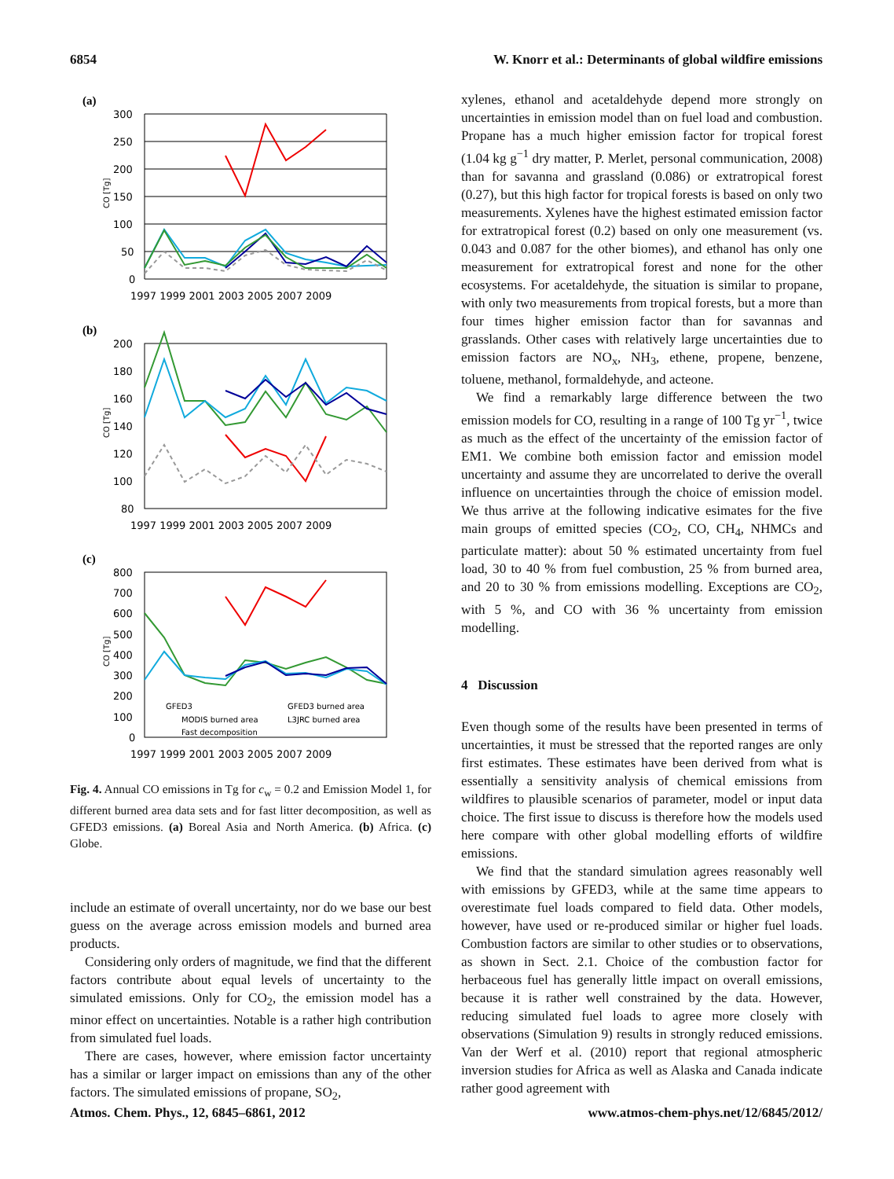6854 W. Knorr et al.: Determinants of global wildfire emissions
(a)
300
250
200
150
100
50
0
CO [Tg]
1997 1999 2001 2003 2005 2007 2009
(b)
200
180
160
140
120
100
80
CO [Tg]
1997 1999 2001 2003 2005 2007 2009
(c)
800
700
600
500
400
300
200
100
0
CO [Tg]
GFED3
GFED3 burned area
MODIS burned area
L3JRC burned area
Fast decomposition
1997 1999 2001 2003 2005 2007 2009
Fig. 4. Annual CO emissions in Tg for c<sub>w</sub> = 0.2 and Emission Model 1, for different burned area data sets and for fast litter decomposition, as well as GFED3 emissions. (a) Boreal Asia and North America. (b) Africa. (c) Globe.
include an estimate of overall uncertainty, nor do we base our best guess on the average across emission models and burned area products.
Considering only orders of magnitude, we find that the different factors contribute about equal levels of uncertainty to the simulated emissions. Only for CO<sub>2</sub>, the emission model has a minor effect on uncertainties. Notable is a rather high contribution from simulated fuel loads.
There are cases, however, where emission factor uncertainty has a similar or larger impact on emissions than any of the other factors. The simulated emissions of propane, SO<sub>2</sub>,
xylenes, ethanol and acetaldehyde depend more strongly on uncertainties in emission model than on fuel load and combustion. Propane has a much higher emission factor for tropical forest (1.04 kg g<sup>−1</sup> dry matter, P. Merlet, personal communication, 2008) than for savanna and grassland (0.086) or extratropical forest (0.27), but this high factor for tropical forests is based on only two measurements. Xylenes have the highest estimated emission factor for extratropical forest (0.2) based on only one measurement (vs. 0.043 and 0.087 for the other biomes), and ethanol has only one measurement for extratropical forest and none for the other ecosystems. For acetaldehyde, the situation is similar to propane, with only two measurements from tropical forests, but a more than four times higher emission factor than for savannas and grasslands. Other cases with relatively large uncertainties due to emission factors are NO<sub>x</sub>, NH<sub>3</sub>, ethene, propene, benzene, toluene, methanol, formaldehyde, and acteone.
We find a remarkably large difference between the two emission models for CO, resulting in a range of 100 Tg yr<sup>−1</sup>, twice as much as the effect of the uncertainty of the emission factor of EM1. We combine both emission factor and emission model uncertainty and assume they are uncorrelated to derive the overall influence on uncertainties through the choice of emission model. We thus arrive at the following indicative esimates for the five main groups of emitted species (CO<sub>2</sub>, CO, CH<sub>4</sub>, NHMCs and particulate matter): about 50 % estimated uncertainty from fuel load, 30 to 40 % from fuel combustion, 25 % from burned area, and 20 to 30 % from emissions modelling. Exceptions are CO<sub>2</sub>, with 5 %, and CO with 36 % uncertainty from emission modelling.
4 Discussion
Even though some of the results have been presented in terms of uncertainties, it must be stressed that the reported ranges are only first estimates. These estimates have been derived from what is essentially a sensitivity analysis of chemical emissions from wildfires to plausible scenarios of parameter, model or input data choice. The first issue to discuss is therefore how the models used here compare with other global modelling efforts of wildfire emissions.
We find that the standard simulation agrees reasonably well with emissions by GFED3, while at the same time appears to overestimate fuel loads compared to field data. Other models, however, have used or re-produced similar or higher fuel loads. Combustion factors are similar to other studies or to observations, as shown in Sect. 2.1. Choice of the combustion factor for herbaceous fuel has generally little impact on overall emissions, because it is rather well constrained by the data. However, reducing simulated fuel loads to agree more closely with observations (Simulation 9) results in strongly reduced emissions. Van der Werf et al. (2010) report that regional atmospheric inversion studies for Africa as well as Alaska and Canada indicate rather good agreement with
Atmos. Chem. Phys., 12, 6845–6861, 2012 www.atmos-chem-phys.net/12/6845/2012/